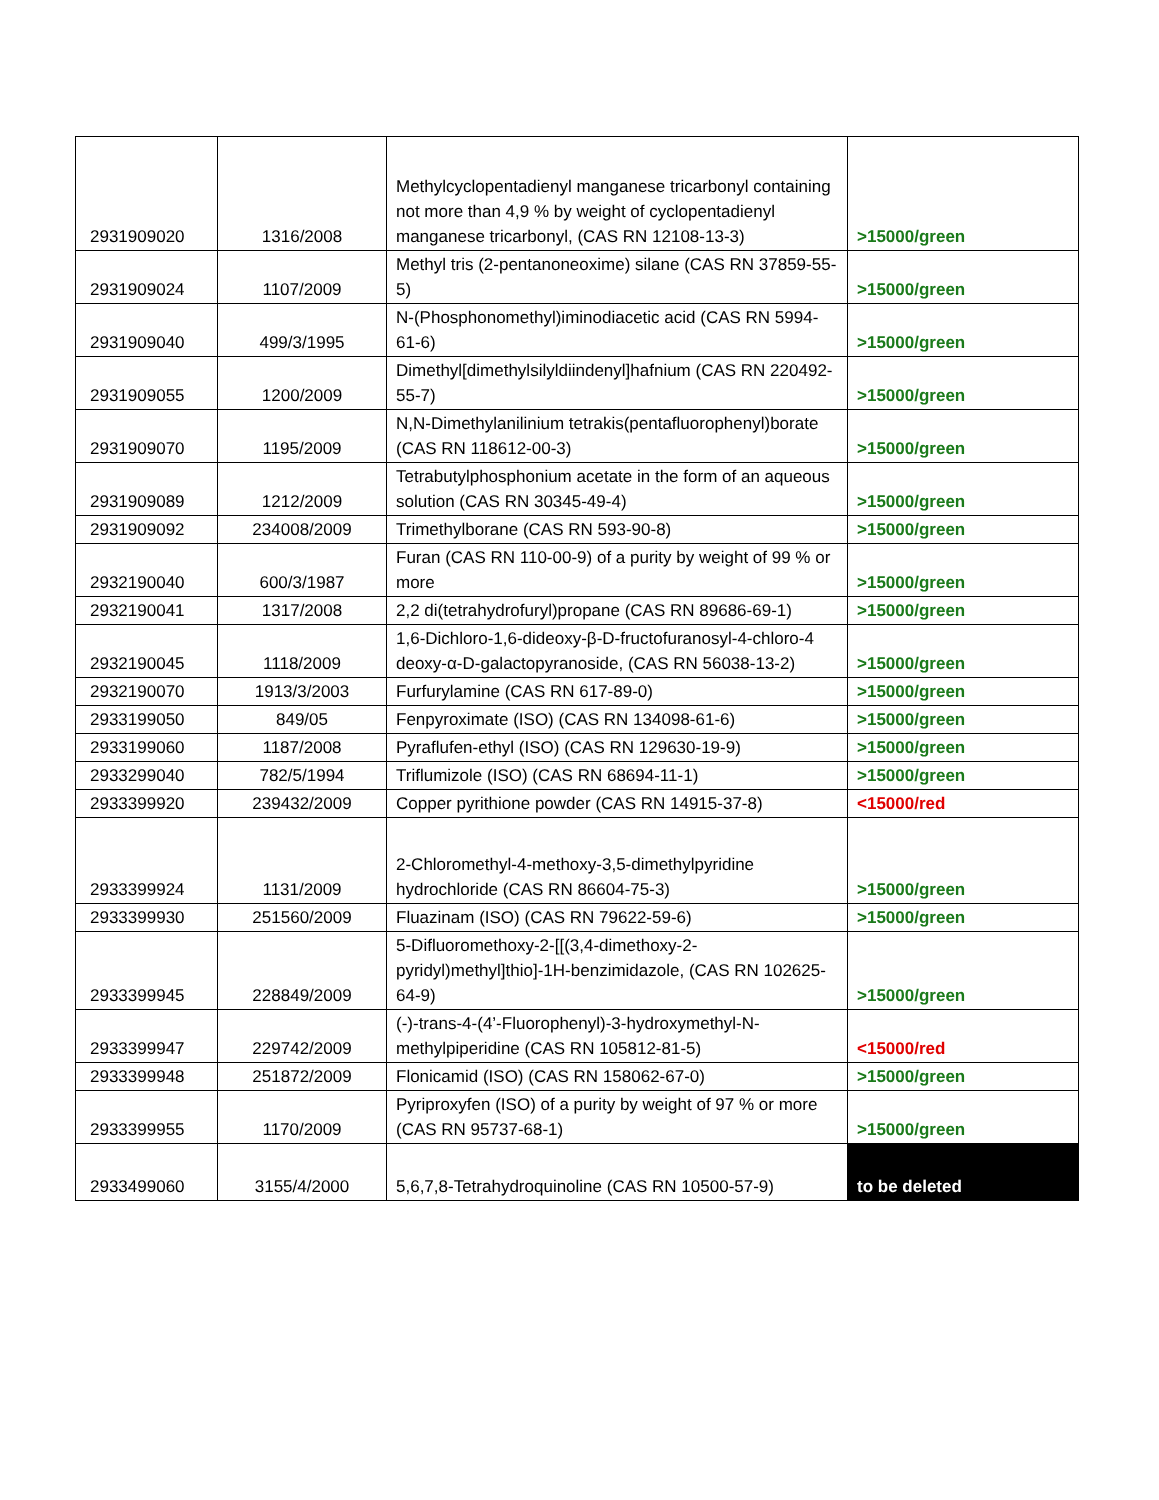| 2931909020 | 1316/2008 | Methylcyclopentadienyl manganese tricarbonyl containing not more than 4,9 % by weight of cyclopentadienyl manganese tricarbonyl, (CAS RN 12108-13-3) | >15000/green |
| 2931909024 | 1107/2009 | Methyl tris (2-pentanoneoxime) silane (CAS RN 37859-55-5) | >15000/green |
| 2931909040 | 499/3/1995 | N-(Phosphonomethyl)iminodiacetic acid (CAS RN 5994-61-6) | >15000/green |
| 2931909055 | 1200/2009 | Dimethyl[dimethylsilyldiindenyl]hafnium (CAS RN 220492-55-7) | >15000/green |
| 2931909070 | 1195/2009 | N,N-Dimethylanilinium tetrakis(pentafluorophenyl)borate (CAS RN 118612-00-3) | >15000/green |
| 2931909089 | 1212/2009 | Tetrabutylphosphonium acetate in the form of an aqueous solution (CAS RN 30345-49-4) | >15000/green |
| 2931909092 | 234008/2009 | Trimethylborane (CAS RN 593-90-8) | >15000/green |
| 2932190040 | 600/3/1987 | Furan (CAS RN 110-00-9) of a purity by weight of 99 % or more | >15000/green |
| 2932190041 | 1317/2008 | 2,2 di(tetrahydrofuryl)propane (CAS RN 89686-69-1) | >15000/green |
| 2932190045 | 1118/2009 | 1,6-Dichloro-1,6-dideoxy-β-D-fructofuranosyl-4-chloro-4 deoxy-α-D-galactopyranoside, (CAS RN 56038-13-2) | >15000/green |
| 2932190070 | 1913/3/2003 | Furfurylamine (CAS RN 617-89-0) | >15000/green |
| 2933199050 | 849/05 | Fenpyroximate (ISO) (CAS RN 134098-61-6) | >15000/green |
| 2933199060 | 1187/2008 | Pyraflufen-ethyl (ISO) (CAS RN 129630-19-9) | >15000/green |
| 2933299040 | 782/5/1994 | Triflumizole (ISO) (CAS RN 68694-11-1) | >15000/green |
| 2933399920 | 239432/2009 | Copper pyrithione powder (CAS RN 14915-37-8) | <15000/red |
| 2933399924 | 1131/2009 | 2-Chloromethyl-4-methoxy-3,5-dimethylpyridine hydrochloride (CAS RN 86604-75-3) | >15000/green |
| 2933399930 | 251560/2009 | Fluazinam (ISO) (CAS RN 79622-59-6) | >15000/green |
| 2933399945 | 228849/2009 | 5-Difluoromethoxy-2-[[(3,4-dimethoxy-2-pyridyl)methyl]thio]-1H-benzimidazole, (CAS RN 102625-64-9) | >15000/green |
| 2933399947 | 229742/2009 | (-)-trans-4-(4’-Fluorophenyl)-3-hydroxymethyl-N-methylpiperidine (CAS RN 105812-81-5) | <15000/red |
| 2933399948 | 251872/2009 | Flonicamid (ISO) (CAS RN 158062-67-0) | >15000/green |
| 2933399955 | 1170/2009 | Pyriproxyfen (ISO) of a purity by weight of 97 % or more (CAS RN 95737-68-1) | >15000/green |
| 2933499060 | 3155/4/2000 | 5,6,7,8-Tetrahydroquinoline (CAS RN 10500-57-9) | to be deleted |